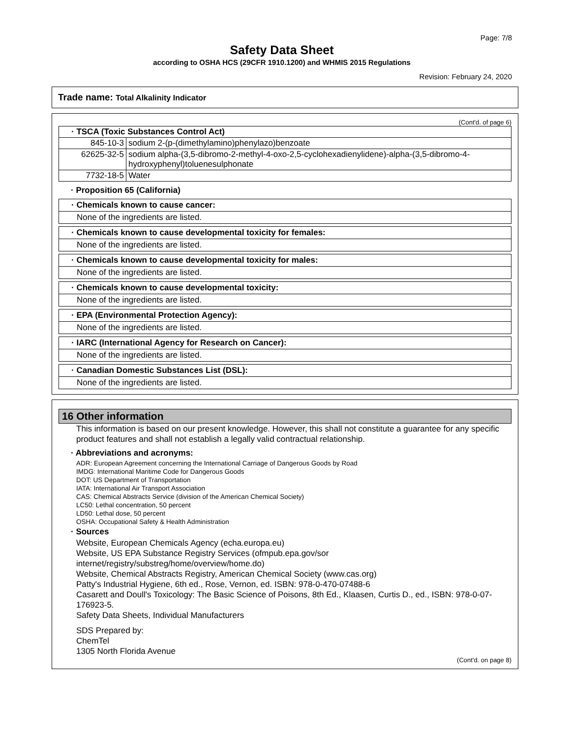Page: 7/8
Safety Data Sheet
according to OSHA HCS (29CFR 1910.1200) and WHMIS 2015 Regulations
Revision: February 24, 2020
Trade name: Total Alkalinity Indicator
(Cont'd. of page 6)
| · TSCA (Toxic Substances Control Act) | |
| --- | --- |
| 845-10-3 | sodium 2-(p-(dimethylamino)phenylazo)benzoate |
| 62625-32-5 | sodium alpha-(3,5-dibromo-2-methyl-4-oxo-2,5-cyclohexadienylidene)-alpha-(3,5-dibromo-4-hydroxyphenyl)toluenesulphonate |
| 7732-18-5 | Water |
· Proposition 65 (California)
· Chemicals known to cause cancer:
None of the ingredients are listed.
· Chemicals known to cause developmental toxicity for females:
None of the ingredients are listed.
· Chemicals known to cause developmental toxicity for males:
None of the ingredients are listed.
· Chemicals known to cause developmental toxicity:
None of the ingredients are listed.
· EPA (Environmental Protection Agency):
None of the ingredients are listed.
· IARC (International Agency for Research on Cancer):
None of the ingredients are listed.
· Canadian Domestic Substances List (DSL):
None of the ingredients are listed.
16 Other information
This information is based on our present knowledge. However, this shall not constitute a guarantee for any specific product features and shall not establish a legally valid contractual relationship.
· Abbreviations and acronyms:
ADR: European Agreement concerning the International Carriage of Dangerous Goods by Road
IMDG: International Maritime Code for Dangerous Goods
DOT: US Department of Transportation
IATA: International Air Transport Association
CAS: Chemical Abstracts Service (division of the American Chemical Society)
LC50: Lethal concentration, 50 percent
LD50: Lethal dose, 50 percent
OSHA: Occupational Safety & Health Administration
· Sources
Website, European Chemicals Agency (echa.europa.eu)
Website, US EPA Substance Registry Services (ofmpub.epa.gov/sor internet/registry/substreg/home/overview/home.do)
Website, Chemical Abstracts Registry, American Chemical Society (www.cas.org)
Patty's Industrial Hygiene, 6th ed., Rose, Vernon, ed. ISBN: 978-0-470-07488-6
Casarett and Doull's Toxicology: The Basic Science of Poisons, 8th Ed., Klaasen, Curtis D., ed., ISBN: 978-0-07-176923-5.
Safety Data Sheets, Individual Manufacturers
SDS Prepared by:
ChemTel
1305 North Florida Avenue
(Cont'd. on page 8)